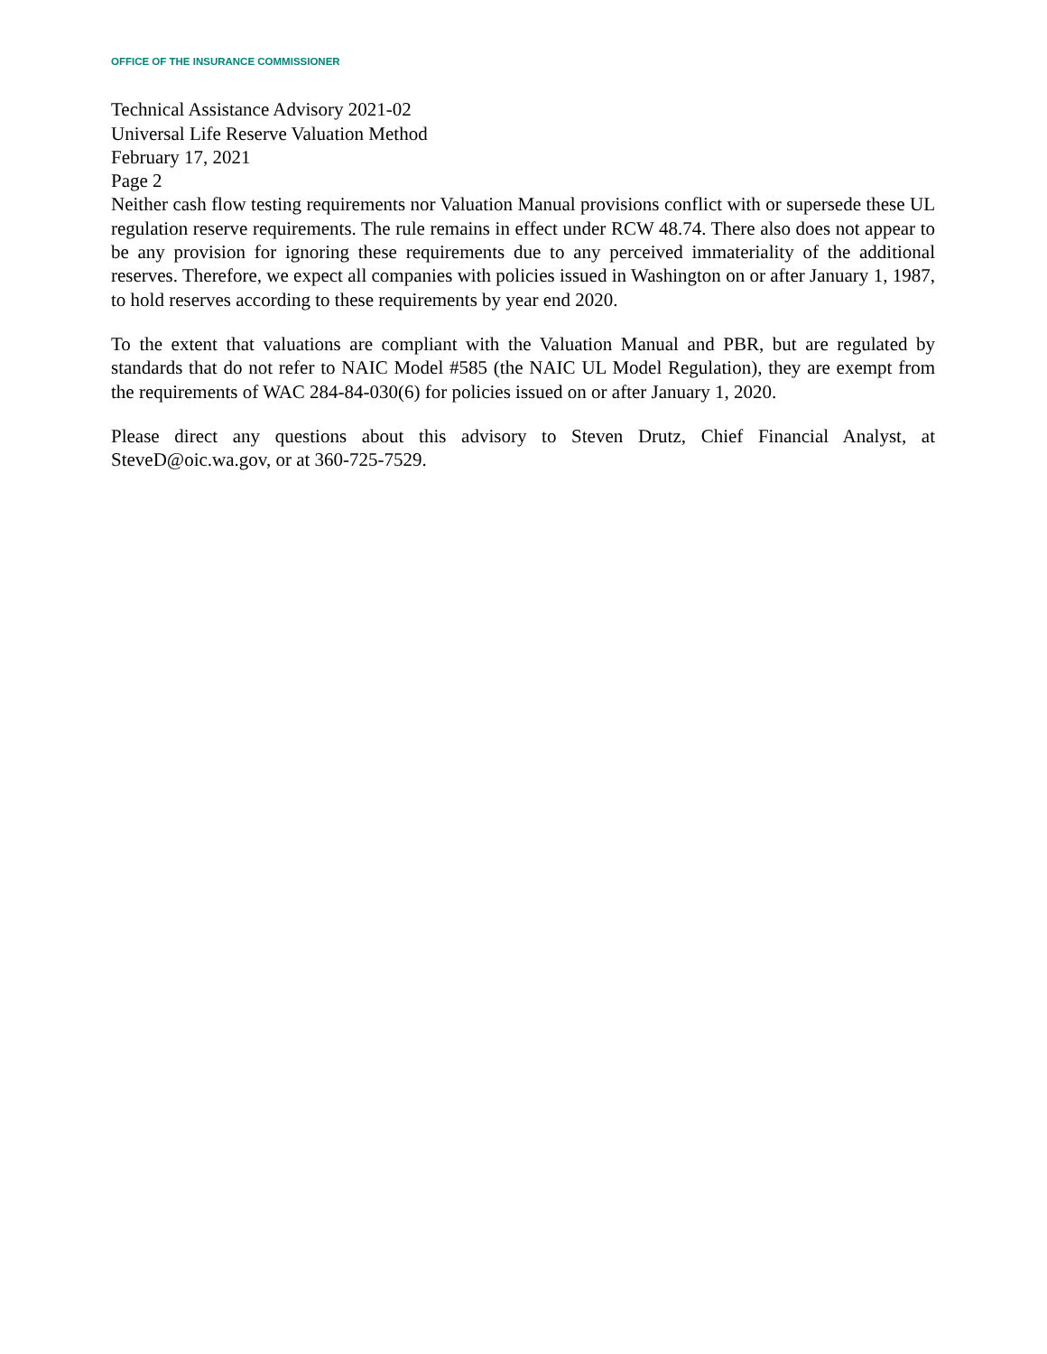OFFICE OF THE INSURANCE COMMISSIONER
Technical Assistance Advisory 2021-02
Universal Life Reserve Valuation Method
February 17, 2021
Page 2
Neither cash flow testing requirements nor Valuation Manual provisions conflict with or supersede these UL regulation reserve requirements. The rule remains in effect under RCW 48.74. There also does not appear to be any provision for ignoring these requirements due to any perceived immateriality of the additional reserves. Therefore, we expect all companies with policies issued in Washington on or after January 1, 1987, to hold reserves according to these requirements by year end 2020.
To the extent that valuations are compliant with the Valuation Manual and PBR, but are regulated by standards that do not refer to NAIC Model #585 (the NAIC UL Model Regulation), they are exempt from the requirements of WAC 284-84-030(6) for policies issued on or after January 1, 2020.
Please direct any questions about this advisory to Steven Drutz, Chief Financial Analyst, at SteveD@oic.wa.gov, or at 360-725-7529.